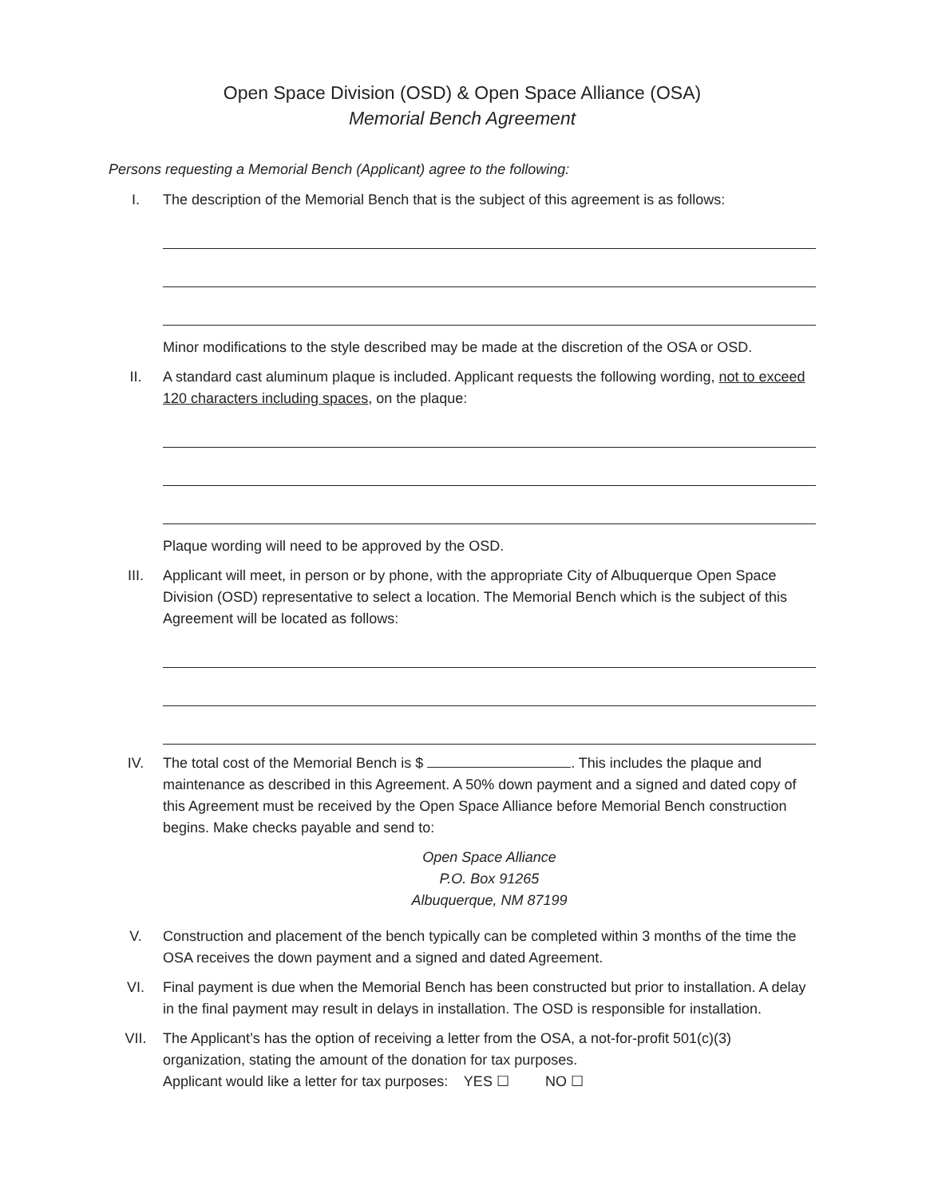Open Space Division (OSD) & Open Space Alliance (OSA)
Memorial Bench Agreement
Persons requesting a Memorial Bench (Applicant) agree to the following:
I. The description of the Memorial Bench that is the subject of this agreement is as follows:
Minor modifications to the style described may be made at the discretion of the OSA or OSD.
II. A standard cast aluminum plaque is included. Applicant requests the following wording, not to exceed 120 characters including spaces, on the plaque:
Plaque wording will need to be approved by the OSD.
III. Applicant will meet, in person or by phone, with the appropriate City of Albuquerque Open Space Division (OSD) representative to select a location. The Memorial Bench which is the subject of this Agreement will be located as follows:
IV. The total cost of the Memorial Bench is $ . This includes the plaque and maintenance as described in this Agreement. A 50% down payment and a signed and dated copy of this Agreement must be received by the Open Space Alliance before Memorial Bench construction begins. Make checks payable and send to:
Open Space Alliance
P.O. Box 91265
Albuquerque, NM 87199
V. Construction and placement of the bench typically can be completed within 3 months of the time the OSA receives the down payment and a signed and dated Agreement.
VI. Final payment is due when the Memorial Bench has been constructed but prior to installation. A delay in the final payment may result in delays in installation. The OSD is responsible for installation.
VII. The Applicant’s has the option of receiving a letter from the OSA, a not-for-profit 501(c)(3) organization, stating the amount of the donation for tax purposes.
Applicant would like a letter for tax purposes: YES ☐ NO ☐